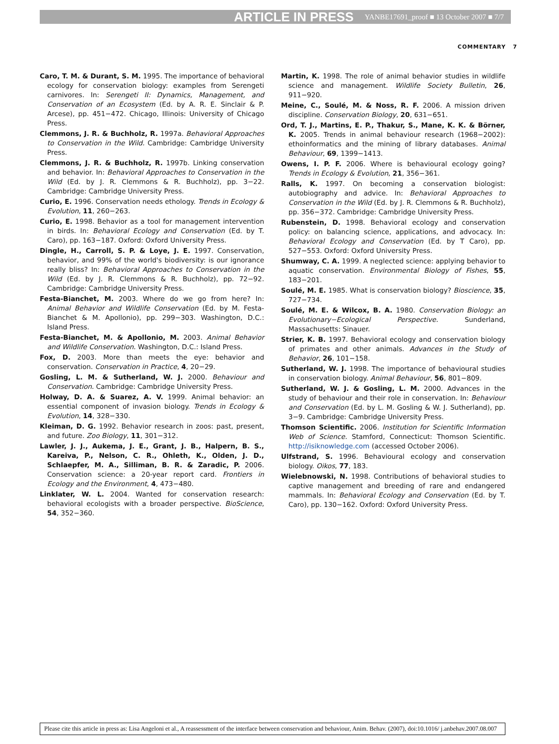ARTICLE IN PRESS YANBE17691_proof ■ 13 October 2007 ■ 7/7
COMMENTARY 7
Caro, T. M. & Durant, S. M. 1995. The importance of behavioral ecology for conservation biology: examples from Serengeti carnivores. In: Serengeti II: Dynamics, Management, and Conservation of an Ecosystem (Ed. by A. R. E. Sinclair & P. Arcese), pp. 451−472. Chicago, Illinois: University of Chicago Press.
Clemmons, J. R. & Buchholz, R. 1997a. Behavioral Approaches to Conservation in the Wild. Cambridge: Cambridge University Press.
Clemmons, J. R. & Buchholz, R. 1997b. Linking conservation and behavior. In: Behavioral Approaches to Conservation in the Wild (Ed. by J. R. Clemmons & R. Buchholz), pp. 3−22. Cambridge: Cambridge University Press.
Curio, E. 1996. Conservation needs ethology. Trends in Ecology & Evolution, 11, 260−263.
Curio, E. 1998. Behavior as a tool for management intervention in birds. In: Behavioral Ecology and Conservation (Ed. by T. Caro), pp. 163−187. Oxford: Oxford University Press.
Dingle, H., Carroll, S. P. & Loye, J. E. 1997. Conservation, behavior, and 99% of the world's biodiversity: is our ignorance really bliss? In: Behavioral Approaches to Conservation in the Wild (Ed. by J. R. Clemmons & R. Buchholz), pp. 72−92. Cambridge: Cambridge University Press.
Festa-Bianchet, M. 2003. Where do we go from here? In: Animal Behavior and Wildlife Conservation (Ed. by M. Festa-Bianchet & M. Apollonio), pp. 299−303. Washington, D.C.: Island Press.
Festa-Bianchet, M. & Apollonio, M. 2003. Animal Behavior and Wildlife Conservation. Washington, D.C.: Island Press.
Fox, D. 2003. More than meets the eye: behavior and conservation. Conservation in Practice, 4, 20−29.
Gosling, L. M. & Sutherland, W. J. 2000. Behaviour and Conservation. Cambridge: Cambridge University Press.
Holway, D. A. & Suarez, A. V. 1999. Animal behavior: an essential component of invasion biology. Trends in Ecology & Evolution, 14, 328−330.
Kleiman, D. G. 1992. Behavior research in zoos: past, present, and future. Zoo Biology, 11, 301−312.
Lawler, J. J., Aukema, J. E., Grant, J. B., Halpern, B. S., Kareiva, P., Nelson, C. R., Ohleth, K., Olden, J. D., Schlaepfer, M. A., Silliman, B. R. & Zaradic, P. 2006. Conservation science: a 20-year report card. Frontiers in Ecology and the Environment, 4, 473−480.
Linklater, W. L. 2004. Wanted for conservation research: behavioral ecologists with a broader perspective. BioScience, 54, 352−360.
Martin, K. 1998. The role of animal behavior studies in wildlife science and management. Wildlife Society Bulletin, 26, 911−920.
Meine, C., Soulé, M. & Noss, R. F. 2006. A mission driven discipline. Conservation Biology, 20, 631−651.
Ord, T. J., Martins, E. P., Thakur, S., Mane, K. K. & Börner, K. 2005. Trends in animal behaviour research (1968−2002): ethoinformatics and the mining of library databases. Animal Behaviour, 69, 1399−1413.
Owens, I. P. F. 2006. Where is behavioural ecology going? Trends in Ecology & Evolution, 21, 356−361.
Ralls, K. 1997. On becoming a conservation biologist: autobiography and advice. In: Behavioral Approaches to Conservation in the Wild (Ed. by J. R. Clemmons & R. Buchholz), pp. 356−372. Cambridge: Cambridge University Press.
Rubenstein, D. 1998. Behavioral ecology and conservation policy: on balancing science, applications, and advocacy. In: Behavioral Ecology and Conservation (Ed. by T Caro), pp. 527−553. Oxford: Oxford University Press.
Shumway, C. A. 1999. A neglected science: applying behavior to aquatic conservation. Environmental Biology of Fishes, 55, 183−201.
Soulé, M. E. 1985. What is conservation biology? Bioscience, 35, 727−734.
Soulé, M. E. & Wilcox, B. A. 1980. Conservation Biology: an Evolutionary−Ecological Perspective. Sunderland, Massachusetts: Sinauer.
Strier, K. B. 1997. Behavioral ecology and conservation biology of primates and other animals. Advances in the Study of Behavior, 26, 101−158.
Sutherland, W. J. 1998. The importance of behavioural studies in conservation biology. Animal Behaviour, 56, 801−809.
Sutherland, W. J. & Gosling, L. M. 2000. Advances in the study of behaviour and their role in conservation. In: Behaviour and Conservation (Ed. by L. M. Gosling & W. J. Sutherland), pp. 3−9. Cambridge: Cambridge University Press.
Thomson Scientific. 2006. Institution for Scientific Information Web of Science. Stamford, Connecticut: Thomson Scientific. http://isiknowledge.com (accessed October 2006).
Ulfstrand, S. 1996. Behavioural ecology and conservation biology. Oikos, 77, 183.
Wielebnowski, N. 1998. Contributions of behavioral studies to captive management and breeding of rare and endangered mammals. In: Behavioral Ecology and Conservation (Ed. by T. Caro), pp. 130−162. Oxford: Oxford University Press.
Please cite this article in press as: Lisa Angeloni et al., A reassessment of the interface between conservation and behaviour, Anim. Behav. (2007), doi:10.1016/ j.anbehav.2007.08.007